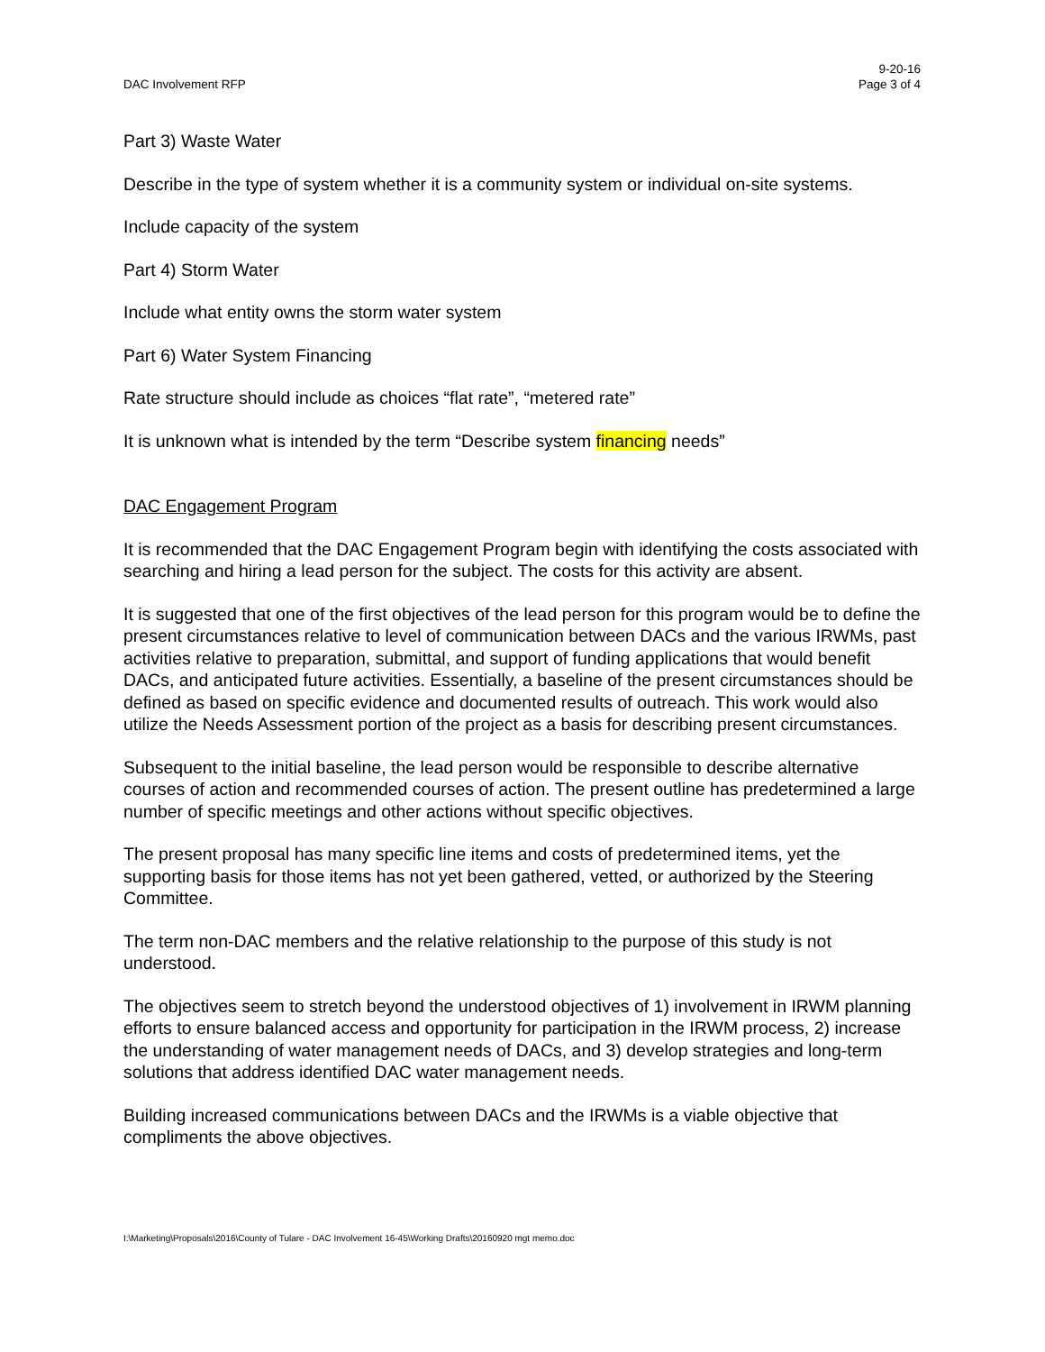DAC Involvement RFP
9-20-16
Page 3 of 4
Part 3) Waste Water
Describe in the type of system whether it is a community system or individual on-site systems.
Include capacity of the system
Part 4) Storm Water
Include what entity owns the storm water system
Part 6) Water System Financing
Rate structure should include as choices “flat rate”, “metered rate”
It is unknown what is intended by the term “Describe system financing needs”
DAC Engagement Program
It is recommended that the DAC Engagement Program begin with identifying the costs associated with searching and hiring a lead person for the subject. The costs for this activity are absent.
It is suggested that one of the first objectives of the lead person for this program would be to define the present circumstances relative to level of communication between DACs and the various IRWMs, past activities relative to preparation, submittal, and support of funding applications that would benefit DACs, and anticipated future activities. Essentially, a baseline of the present circumstances should be defined as based on specific evidence and documented results of outreach. This work would also utilize the Needs Assessment portion of the project as a basis for describing present circumstances.
Subsequent to the initial baseline, the lead person would be responsible to describe alternative courses of action and recommended courses of action. The present outline has predetermined a large number of specific meetings and other actions without specific objectives.
The present proposal has many specific line items and costs of predetermined items, yet the supporting basis for those items has not yet been gathered, vetted, or authorized by the Steering Committee.
The term non-DAC members and the relative relationship to the purpose of this study is not understood.
The objectives seem to stretch beyond the understood objectives of 1) involvement in IRWM planning efforts to ensure balanced access and opportunity for participation in the IRWM process, 2) increase the understanding of water management needs of DACs, and 3) develop strategies and long-term solutions that address identified DAC water management needs.
Building increased communications between DACs and the IRWMs is a viable objective that compliments the above objectives.
I:\Marketing\Proposals\2016\County of Tulare - DAC Involvement 16-45\Working Drafts\20160920 mgt memo.doc